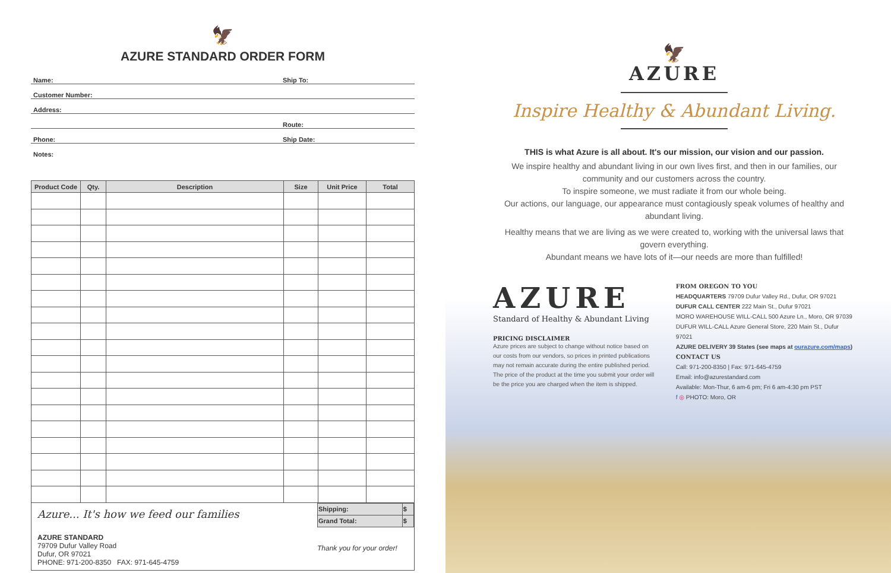🦅
AZURE STANDARD ORDER FORM
Name: Ship To:
Customer Number:
Address:
Route:
Phone: Ship Date:
Notes:
| Product Code | Qty. | Description | Size | Unit Price | Total |
| --- | --- | --- | --- | --- | --- |
Azure... It's how we feed our families
AZURE STANDARD
79709 Dufur Valley Road
Dufur, OR 97021
PHONE: 971-200-8350 FAX: 971-645-4759
| Shipping: | $ |
| --- | --- |
| Grand Total: | $ |
Thank you for your order!
🦅
AZURE
Inspire Healthy & Abundant Living.
THIS is what Azure is all about. It's our mission, our vision and our passion.
We inspire healthy and abundant living in our own lives first, and then in our families, our community and our customers across the country.
To inspire someone, we must radiate it from our whole being.
Our actions, our language, our appearance must contagiously speak volumes of healthy and abundant living.
Healthy means that we are living as we were created to, working with the universal laws that govern everything.
Abundant means we have lots of it—our needs are more than fulfilled!
AZURE
Standard of Healthy & Abundant Living
PRICING DISCLAIMER
Azure prices are subject to change without notice based on our costs from our vendors, so prices in printed publications may not remain accurate during the entire published period. The price of the product at the time you submit your order will be the price you are charged when the item is shipped.
FROM OREGON TO YOU
HEADQUARTERS 79709 Dufur Valley Rd., Dufur, OR 97021
DUFUR CALL CENTER 222 Main St., Dufur 97021
MORO WAREHOUSE WILL-CALL 500 Azure Ln., Moro, OR 97039
DUFUR WILL-CALL Azure General Store, 220 Main St., Dufur 97021
AZURE DELIVERY 39 States (see maps at ourazure.com/maps)
CONTACT US
Call: 971-200-8350 | Fax: 971-645-4759
Email: info@azurestandard.com
Available: Mon-Thur, 6 am-6 pm; Fri 6 am-4:30 pm PST
f ◎ PHOTO: Moro, OR